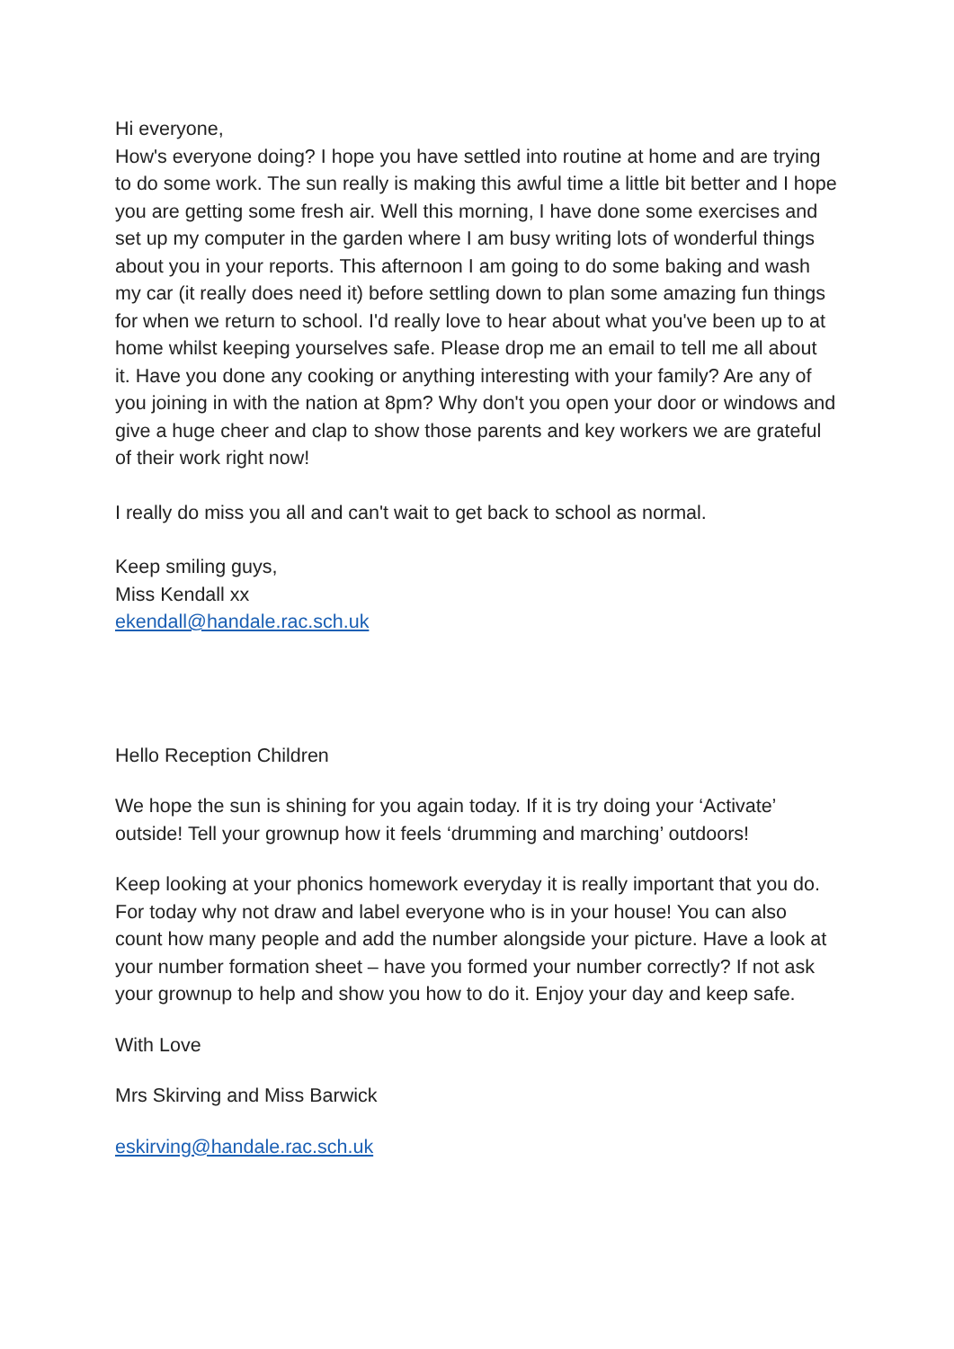Hi everyone,
How's everyone doing? I hope you have settled into routine at home and are trying to do some work. The sun really is making this awful time a little bit better and I hope you are getting some fresh air. Well this morning, I have done some exercises and set up my computer in the garden where I am busy writing lots of wonderful things about you in your reports. This afternoon I am going to do some baking and wash my car (it really does need it) before settling down to plan some amazing fun things for when we return to school. I'd really love to hear about what you've been up to at home whilst keeping yourselves safe. Please drop me an email to tell me all about it. Have you done any cooking or anything interesting with your family? Are any of you joining in with the nation at 8pm? Why don't you open your door or windows and give a huge cheer and clap to show those parents and key workers we are grateful of their work right now!
I really do miss you all and can't wait to get back to school as normal.
Keep smiling guys,
Miss Kendall xx
ekendall@handale.rac.sch.uk
Hello Reception Children
We hope the sun is shining for you again today. If it is try doing your ‘Activate’ outside! Tell your grownup how it feels ‘drumming and marching’ outdoors!
Keep looking at your phonics homework everyday it is really important that you do. For today why not draw and label everyone who is in your house! You can also count how many people and add the number alongside your picture. Have a look at your number formation sheet – have you formed your number correctly? If not ask your grownup to help and show you how to do it. Enjoy your day and keep safe.
With Love
Mrs Skirving and Miss Barwick
eskirving@handale.rac.sch.uk